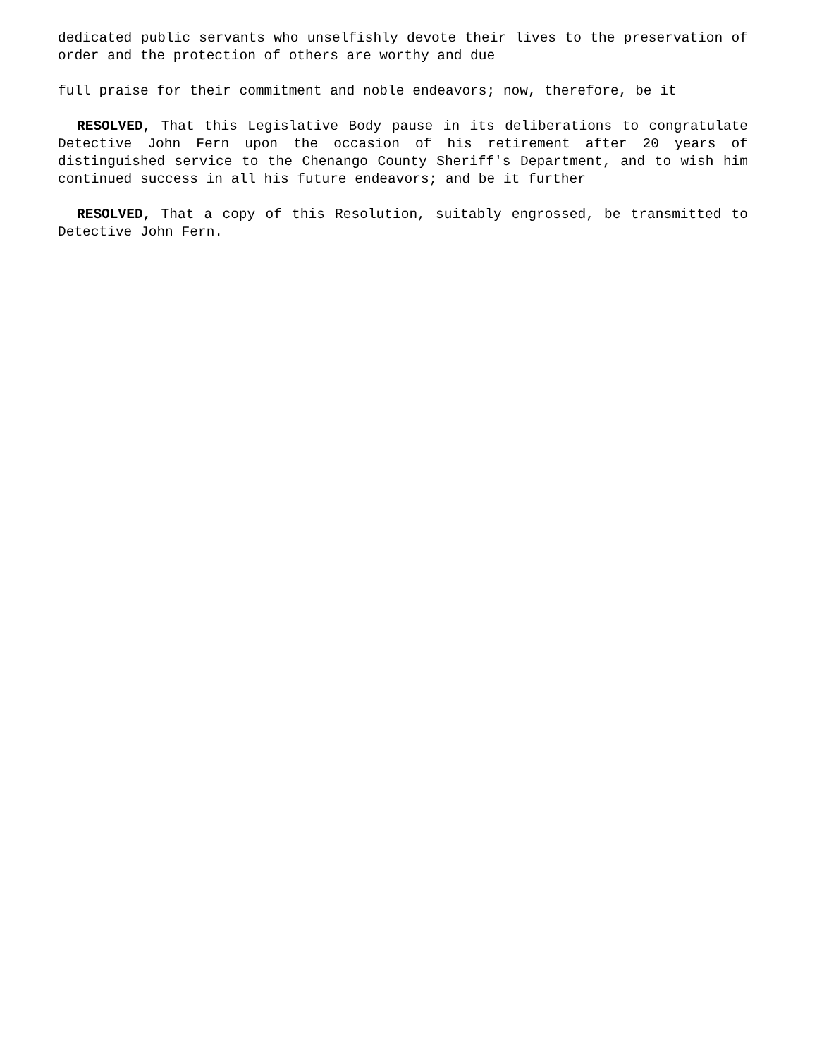dedicated public servants who unselfishly devote their lives to the preservation of order and the protection of others are worthy and due
full praise for their commitment and noble endeavors; now, therefore, be it
RESOLVED, That this Legislative Body pause in its deliberations to congratulate Detective John Fern upon the occasion of his retirement after 20 years of distinguished service to the Chenango County Sheriff's Department, and to wish him continued success in all his future endeavors; and be it further
RESOLVED, That a copy of this Resolution, suitably engrossed, be transmitted to Detective John Fern.